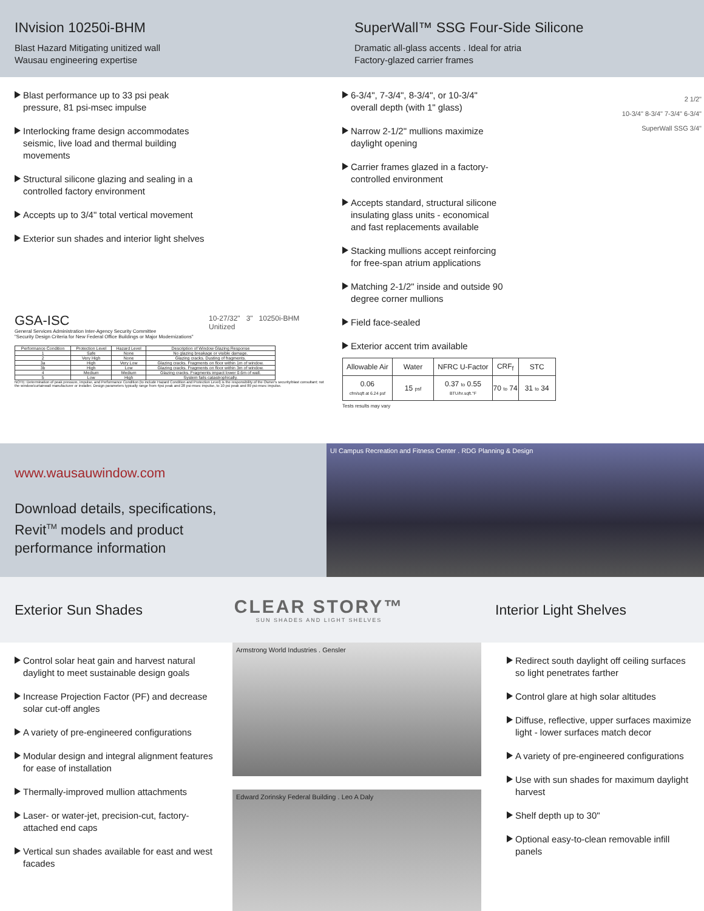INvision 10250i-BHM
Blast Hazard Mitigating unitized wall
Wausau engineering expertise
SuperWall™ SSG Four-Side Silicone
Dramatic all-glass accents . Ideal for atria
Factory-glazed carrier frames
Blast performance up to 33 psi peak pressure, 81 psi-msec impulse
Interlocking frame design accommodates seismic, live load and thermal building movements
Structural silicone glazing and sealing in a controlled factory environment
Accepts up to 3/4" total vertical movement
Exterior sun shades and interior light shelves
10-27/32" 3" 10250i-BHM Unitized
GSA-ISC
General Services Administration Inter-Agency Security Committee
"Security Design Criteria for New Federal Office Buildings or Major Modernizations"
| Performance Condition | Protection Level | Hazard Level | Description of Window Glazing Response |
| --- | --- | --- | --- |
| 1 | Safe | None | No glazing breakage or visible damage. |
| 2 | Very High | None | Glazing cracks. Dusting of fragments. |
| 3a | High | Very Low | Glazing cracks. Fragments on floor within 1m of window. |
| 3b | High | Low | Glazing cracks. Fragments on floor within 3m of window. |
| 4 | Medium | Medium | Glazing cracks. Fragments impact lower 0.6m of wall. |
| 5 | Low | High | System fails catastrophically. |
NOTE: Determination of peak pressure, impulse, and Performance Condition (to include Hazard Condition and Protection Level) is the responsibility of the Owner's security/blast consultant; not the window/curtainwall manufacturer or installer. Design parameters typically range from 4psi peak and 28 psi-msec impulse, to 10 psi peak and 89 psi-msec impulse.
6-3/4", 7-3/4", 8-3/4", or 10-3/4" overall depth (with 1" glass)
Narrow 2-1/2" mullions maximize daylight opening
Carrier frames glazed in a factory-controlled environment
Accepts standard, structural silicone insulating glass units - economical and fast replacements available
Stacking mullions accept reinforcing for free-span atrium applications
Matching 2-1/2" inside and outside 90 degree corner mullions
Field face-sealed
Exterior accent trim available
2 1/2"
10-3/4" 8-3/4" 7-3/4" 6-3/4"
SuperWall SSG 3/4"
| Allowable Air | Water | NFRC U-Factor | CRF<sub>f</sub> | STC |
| --- | --- | --- | --- | --- |
| 0.06 cfm/sqft at 6.24 psf | 15 psf | 0.37 to 0.55 BTU/hr.sqft.°F | 70 to 74 | 31 to 34 |
Tests results may vary
www.wausauwindow.com
Download details, specifications,
Revit<sup>TM</sup> models and product
performance information
UI Campus Recreation and Fitness Center . RDG Planning & Design
Exterior Sun Shades
CLEAR STORY™
SUN SHADES AND LIGHT SHELVES
Interior Light Shelves
Control solar heat gain and harvest natural daylight to meet sustainable design goals
Increase Projection Factor (PF) and decrease solar cut-off angles
A variety of pre-engineered configurations
Modular design and integral alignment features for ease of installation
Thermally-improved mullion attachments
Laser- or water-jet, precision-cut, factory-attached end caps
Vertical sun shades available for east and west facades
Armstrong World Industries . Gensler
Edward Zorinsky Federal Building . Leo A Daly
Redirect south daylight off ceiling surfaces so light penetrates farther
Control glare at high solar altitudes
Diffuse, reflective, upper surfaces maximize light - lower surfaces match decor
A variety of pre-engineered configurations
Use with sun shades for maximum daylight harvest
Shelf depth up to 30"
Optional easy-to-clean removable infill panels